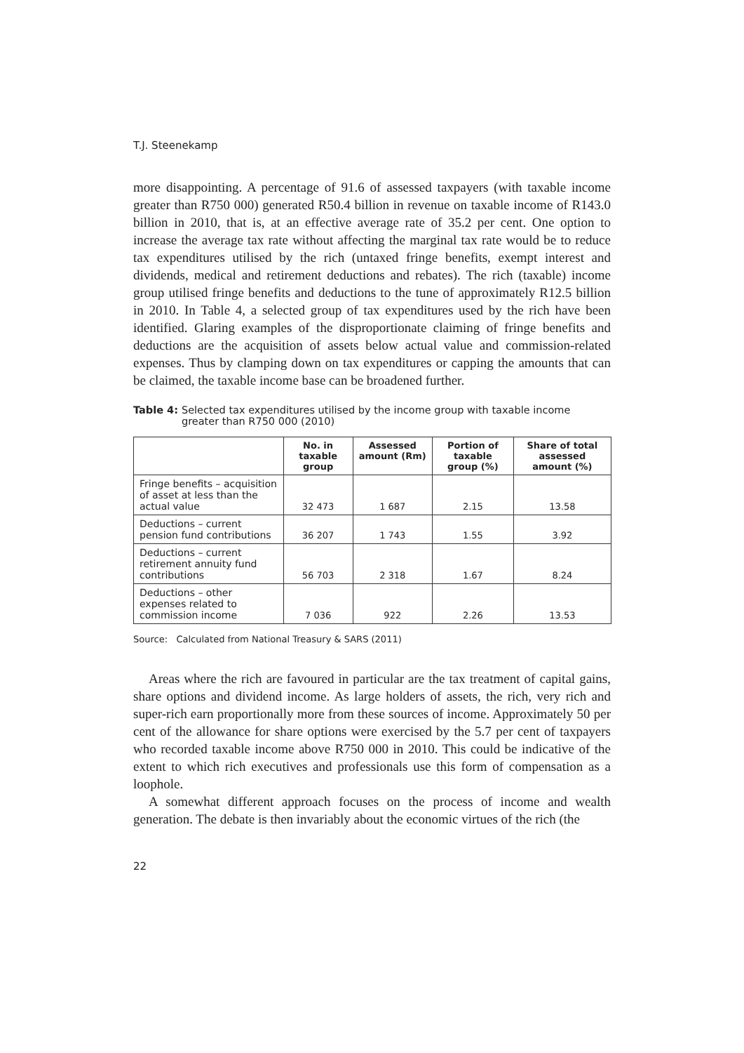T.J. Steenekamp
more disappointing. A percentage of 91.6 of assessed taxpayers (with taxable income greater than R750 000) generated R50.4 billion in revenue on taxable income of R143.0 billion in 2010, that is, at an effective average rate of 35.2 per cent. One option to increase the average tax rate without affecting the marginal tax rate would be to reduce tax expenditures utilised by the rich (untaxed fringe benefits, exempt interest and dividends, medical and retirement deductions and rebates). The rich (taxable) income group utilised fringe benefits and deductions to the tune of approximately R12.5 billion in 2010. In Table 4, a selected group of tax expenditures used by the rich have been identified. Glaring examples of the disproportionate claiming of fringe benefits and deductions are the acquisition of assets below actual value and commission-related expenses. Thus by clamping down on tax expenditures or capping the amounts that can be claimed, the taxable income base can be broadened further.
Table 4: Selected tax expenditures utilised by the income group with taxable income greater than R750 000 (2010)
| | No. in taxable group | Assessed amount (Rm) | Portion of taxable group (%) | Share of total assessed amount (%) |
| --- | --- | --- | --- | --- |
| Fringe benefits – acquisition of asset at less than the actual value | 32 473 | 1 687 | 2.15 | 13.58 |
| Deductions – current pension fund contributions | 36 207 | 1 743 | 1.55 | 3.92 |
| Deductions – current retirement annuity fund contributions | 56 703 | 2 318 | 1.67 | 8.24 |
| Deductions – other expenses related to commission income | 7 036 | 922 | 2.26 | 13.53 |
Source: Calculated from National Treasury & SARS (2011)
Areas where the rich are favoured in particular are the tax treatment of capital gains, share options and dividend income. As large holders of assets, the rich, very rich and super-rich earn proportionally more from these sources of income. Approximately 50 per cent of the allowance for share options were exercised by the 5.7 per cent of taxpayers who recorded taxable income above R750 000 in 2010. This could be indicative of the extent to which rich executives and professionals use this form of compensation as a loophole.
A somewhat different approach focuses on the process of income and wealth generation. The debate is then invariably about the economic virtues of the rich (the
22